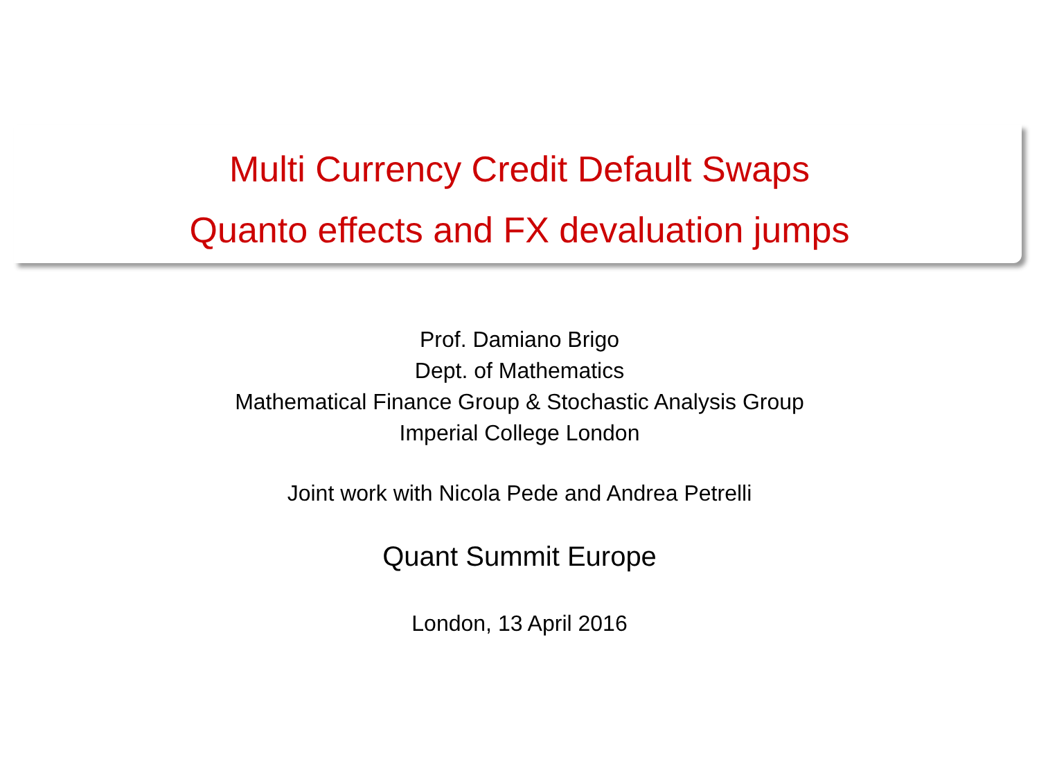Multi Currency Credit Default Swaps
Quanto effects and FX devaluation jumps
Prof. Damiano Brigo
Dept. of Mathematics
Mathematical Finance Group & Stochastic Analysis Group
Imperial College London
Joint work with Nicola Pede and Andrea Petrelli
Quant Summit Europe
London, 13 April 2016